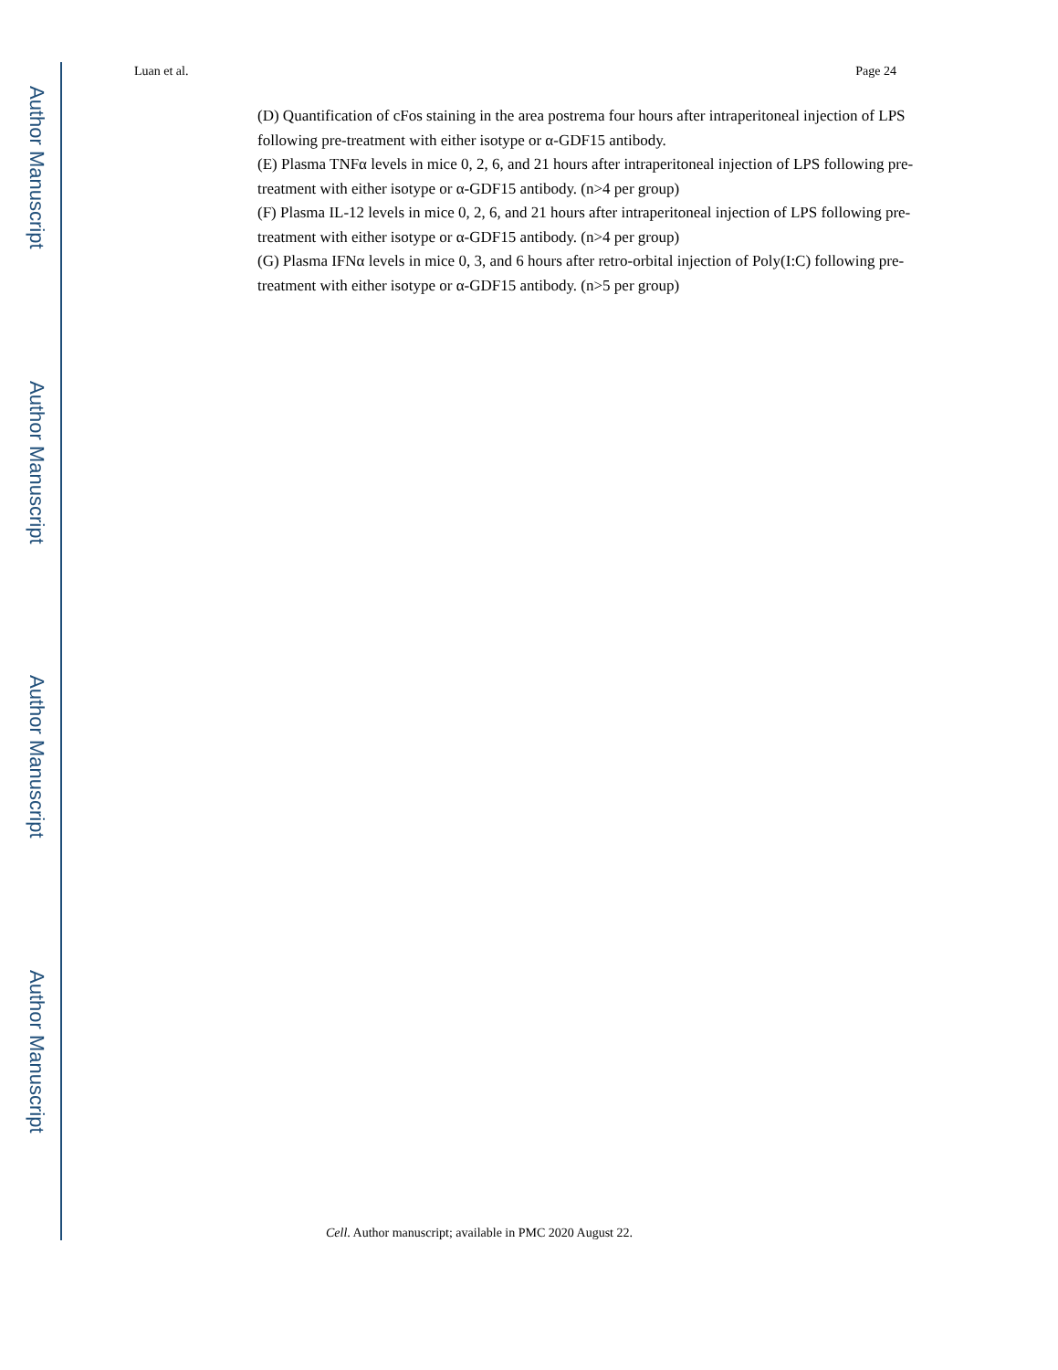Author Manuscript
Author Manuscript
Author Manuscript
Author Manuscript
Luan et al. Page 24
(D) Quantification of cFos staining in the area postrema four hours after intraperitoneal injection of LPS following pre-treatment with either isotype or α-GDF15 antibody.
(E) Plasma TNFα levels in mice 0, 2, 6, and 21 hours after intraperitoneal injection of LPS following pre-treatment with either isotype or α-GDF15 antibody. (n>4 per group)
(F) Plasma IL-12 levels in mice 0, 2, 6, and 21 hours after intraperitoneal injection of LPS following pre-treatment with either isotype or α-GDF15 antibody. (n>4 per group)
(G) Plasma IFNα levels in mice 0, 3, and 6 hours after retro-orbital injection of Poly(I:C) following pre-treatment with either isotype or α-GDF15 antibody. (n>5 per group)
Cell. Author manuscript; available in PMC 2020 August 22.